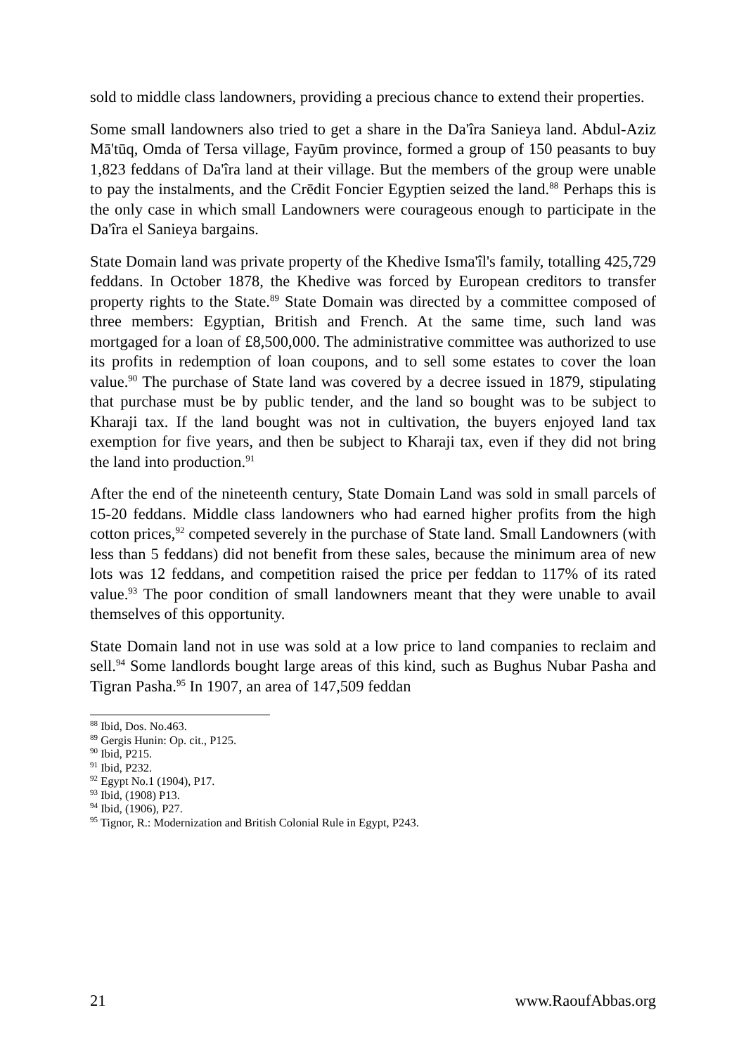sold to middle class landowners, providing a precious chance to extend their properties.
Some small landowners also tried to get a share in the Da'îra Sanieya land. Abdul-Aziz Mā'tūq, Omda of Tersa village, Fayūm province, formed a group of 150 peasants to buy 1,823 feddans of Da'îra land at their village. But the members of the group were unable to pay the instalments, and the Crēdit Foncier Egyptien seized the land.<sup>88</sup> Perhaps this is the only case in which small Landowners were courageous enough to participate in the Da'îra el Sanieya bargains.
State Domain land was private property of the Khedive Isma'îl's family, totalling 425,729 feddans. In October 1878, the Khedive was forced by European creditors to transfer property rights to the State.<sup>89</sup> State Domain was directed by a committee composed of three members: Egyptian, British and French. At the same time, such land was mortgaged for a loan of £8,500,000. The administrative committee was authorized to use its profits in redemption of loan coupons, and to sell some estates to cover the loan value.<sup>90</sup> The purchase of State land was covered by a decree issued in 1879, stipulating that purchase must be by public tender, and the land so bought was to be subject to Kharaji tax. If the land bought was not in cultivation, the buyers enjoyed land tax exemption for five years, and then be subject to Kharaji tax, even if they did not bring the land into production.<sup>91</sup>
After the end of the nineteenth century, State Domain Land was sold in small parcels of 15-20 feddans. Middle class landowners who had earned higher profits from the high cotton prices,<sup>92</sup> competed severely in the purchase of State land. Small Landowners (with less than 5 feddans) did not benefit from these sales, because the minimum area of new lots was 12 feddans, and competition raised the price per feddan to 117% of its rated value.<sup>93</sup> The poor condition of small landowners meant that they were unable to avail themselves of this opportunity.
State Domain land not in use was sold at a low price to land companies to reclaim and sell.<sup>94</sup> Some landlords bought large areas of this kind, such as Bughus Nubar Pasha and Tigran Pasha.<sup>95</sup> In 1907, an area of 147,509 feddan
<sup>88</sup> Ibid, Dos. No.463.
<sup>89</sup> Gergis Hunin: Op. cit., P125.
<sup>90</sup> Ibid, P215.
<sup>91</sup> Ibid, P232.
<sup>92</sup> Egypt No.1 (1904), P17.
<sup>93</sup> Ibid, (1908) P13.
<sup>94</sup> Ibid, (1906), P27.
<sup>95</sup> Tignor, R.: Modernization and British Colonial Rule in Egypt, P243.
21 www.RaoufAbbas.org